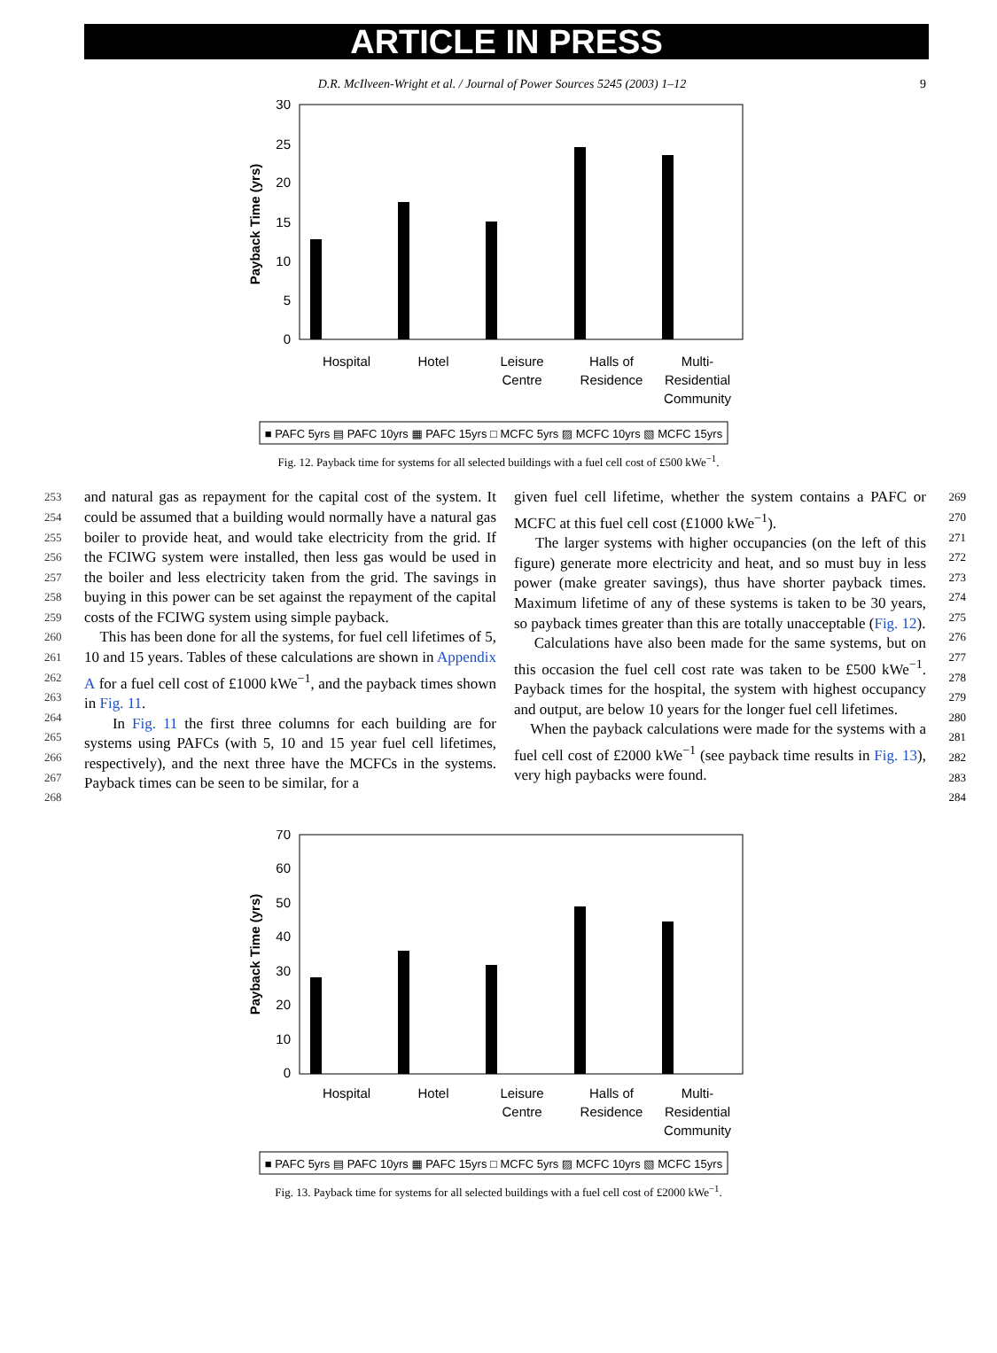ARTICLE IN PRESS
D.R. McIlveen-Wright et al. / Journal of Power Sources 5245 (2003) 1–12 9
Payback Time (yrs)
30
25
20
15
10
5
0
Hospital
Hotel
Leisure
Centre
Halls of
Residence
Multi-
Residential
Community
■ PAFC 5yrs ▤ PAFC 10yrs ▦ PAFC 15yrs □ MCFC 5yrs ▨ MCFC 10yrs ▧ MCFC 15yrs
Fig. 12. Payback time for systems for all selected buildings with a fuel cell cost of £500 kWe<sup>−1</sup>.
253
254
255
256
257
258
259
260
261
262
263
264
265
266
267
268
and natural gas as repayment for the capital cost of the system. It could be assumed that a building would normally have a natural gas boiler to provide heat, and would take electricity from the grid. If the FCIWG system were installed, then less gas would be used in the boiler and less electricity taken from the grid. The savings in buying in this power can be set against the repayment of the capital costs of the FCIWG system using simple payback.
This has been done for all the systems, for fuel cell lifetimes of 5, 10 and 15 years. Tables of these calculations are shown in Appendix A for a fuel cell cost of £1000 kWe<sup>−1</sup>, and the payback times shown in Fig. 11.
In Fig. 11 the first three columns for each building are for systems using PAFCs (with 5, 10 and 15 year fuel cell lifetimes, respectively), and the next three have the MCFCs in the systems. Payback times can be seen to be similar, for a
given fuel cell lifetime, whether the system contains a PAFC or MCFC at this fuel cell cost (£1000 kWe<sup>−1</sup>).
The larger systems with higher occupancies (on the left of this figure) generate more electricity and heat, and so must buy in less power (make greater savings), thus have shorter payback times. Maximum lifetime of any of these systems is taken to be 30 years, so payback times greater than this are totally unacceptable (Fig. 12).
Calculations have also been made for the same systems, but on this occasion the fuel cell cost rate was taken to be £500 kWe<sup>−1</sup>. Payback times for the hospital, the system with highest occupancy and output, are below 10 years for the longer fuel cell lifetimes.
When the payback calculations were made for the systems with a fuel cell cost of £2000 kWe<sup>−1</sup> (see payback time results in Fig. 13), very high paybacks were found.
269
270
271
272
273
274
275
276
277
278
279
280
281
282
283
284
Payback Time (yrs)
70
60
50
40
30
20
10
0
Hospital
Hotel
Leisure
Centre
Halls of
Residence
Multi-
Residential
Community
■ PAFC 5yrs ▤ PAFC 10yrs ▦ PAFC 15yrs □ MCFC 5yrs ▨ MCFC 10yrs ▧ MCFC 15yrs
Fig. 13. Payback time for systems for all selected buildings with a fuel cell cost of £2000 kWe<sup>−1</sup>.